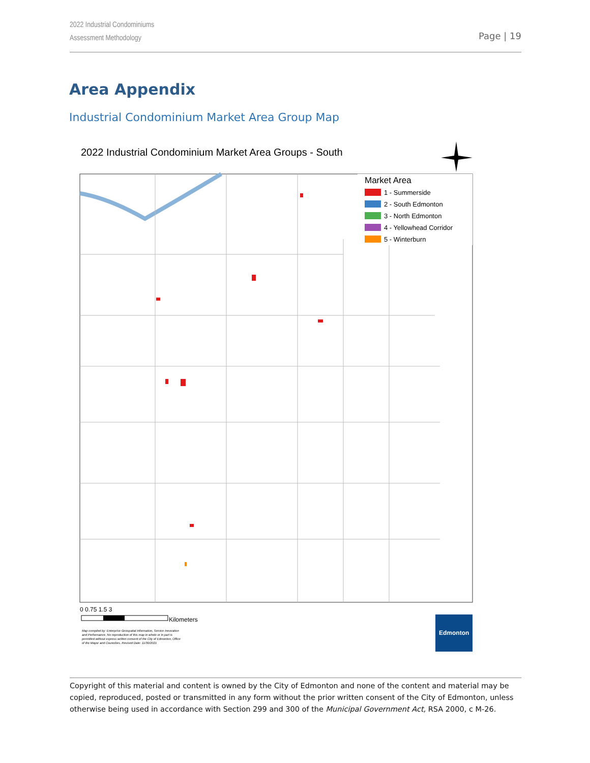2022 Industrial Condominiums
Assessment Methodology
Page | 19
Area Appendix
Industrial Condominium Market Area Group Map
2022 Industrial Condominium Market Area Groups - South
Market Area
1 - Summerside
2 - South Edmonton
3 - North Edmonton
4 - Yellowhead Corridor
5 - Winterburn
0 0.75 1.5 3
Kilometers
Map compiled by: Enterprise Geospatial Information, Service Innovation
and Performance. No reproduction of this map in whole or in part is
permitted without express written consent of the City of Edmonton, Office
of the Mayor and Councilors. Revised Date: 11/30/2021
Edmonton
Copyright of this material and content is owned by the City of Edmonton and none of the content and material may be copied, reproduced, posted or transmitted in any form without the prior written consent of the City of Edmonton, unless otherwise being used in accordance with Section 299 and 300 of the Municipal Government Act, RSA 2000, c M-26.